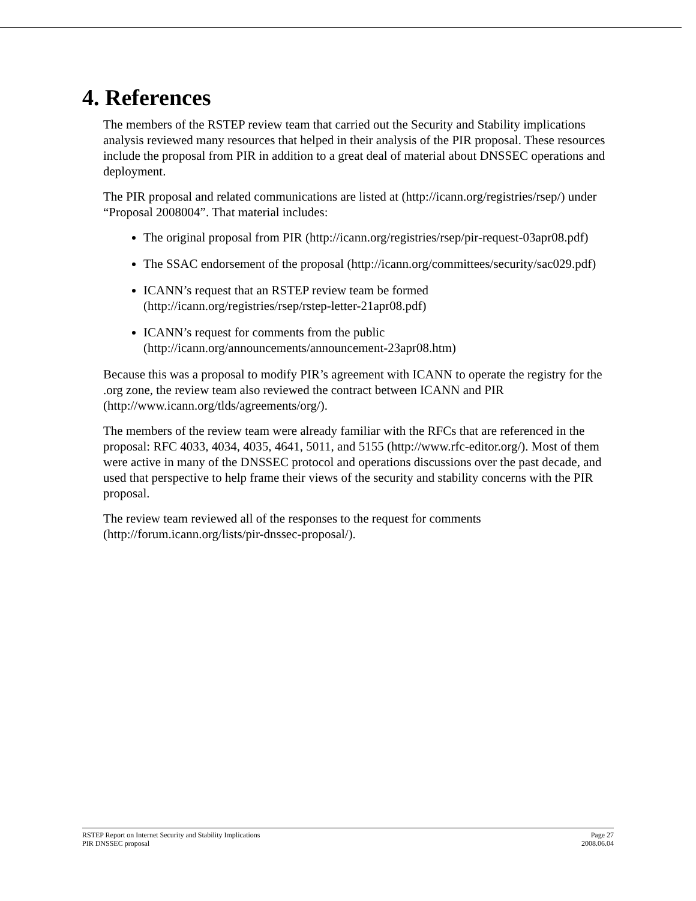4. References
The members of the RSTEP review team that carried out the Security and Stability implications analysis reviewed many resources that helped in their analysis of the PIR proposal. These resources include the proposal from PIR in addition to a great deal of material about DNSSEC operations and deployment.
The PIR proposal and related communications are listed at (http://icann.org/registries/rsep/) under “Proposal 2008004”. That material includes:
The original proposal from PIR (http://icann.org/registries/rsep/pir-request-03apr08.pdf)
The SSAC endorsement of the proposal (http://icann.org/committees/security/sac029.pdf)
ICANN’s request that an RSTEP review team be formed (http://icann.org/registries/rsep/rstep-letter-21apr08.pdf)
ICANN’s request for comments from the public (http://icann.org/announcements/announcement-23apr08.htm)
Because this was a proposal to modify PIR’s agreement with ICANN to operate the registry for the .org zone, the review team also reviewed the contract between ICANN and PIR (http://www.icann.org/tlds/agreements/org/).
The members of the review team were already familiar with the RFCs that are referenced in the proposal: RFC 4033, 4034, 4035, 4641, 5011, and 5155 (http://www.rfc-editor.org/). Most of them were active in many of the DNSSEC protocol and operations discussions over the past decade, and used that perspective to help frame their views of the security and stability concerns with the PIR proposal.
The review team reviewed all of the responses to the request for comments (http://forum.icann.org/lists/pir-dnssec-proposal/).
RSTEP Report on Internet Security and Stability Implications
PIR DNSSEC proposal
Page 27
2008.06.04